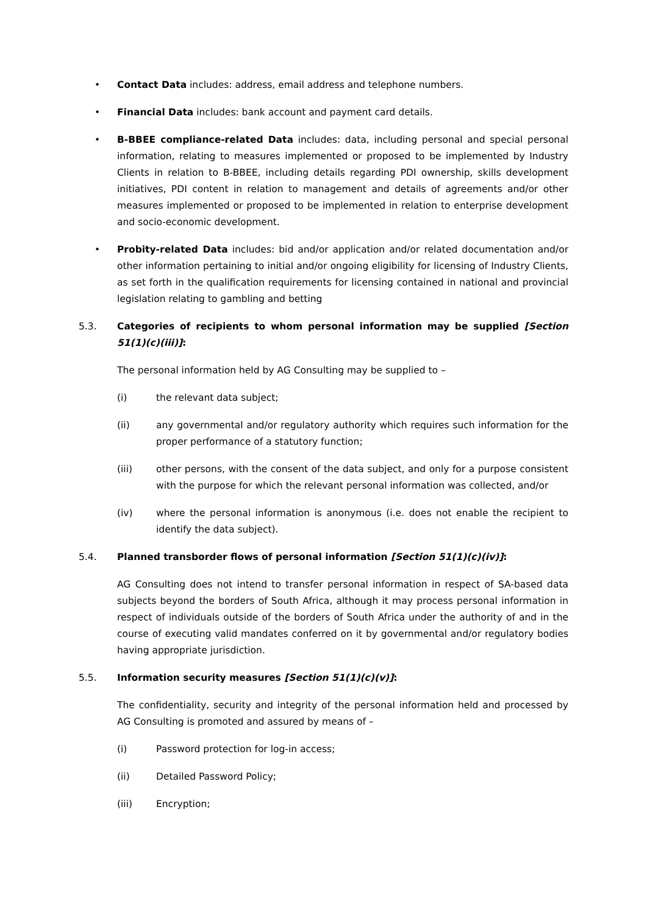• Contact Data includes: address, email address and telephone numbers.
• Financial Data includes: bank account and payment card details.
• B-BBEE compliance-related Data includes: data, including personal and special personal information, relating to measures implemented or proposed to be implemented by Industry Clients in relation to B-BBEE, including details regarding PDI ownership, skills development initiatives, PDI content in relation to management and details of agreements and/or other measures implemented or proposed to be implemented in relation to enterprise development and socio-economic development.
• Probity-related Data includes: bid and/or application and/or related documentation and/or other information pertaining to initial and/or ongoing eligibility for licensing of Industry Clients, as set forth in the qualification requirements for licensing contained in national and provincial legislation relating to gambling and betting
5.3. Categories of recipients to whom personal information may be supplied [Section 51(1)(c)(iii)]:
The personal information held by AG Consulting may be supplied to –
(i) the relevant data subject;
(ii) any governmental and/or regulatory authority which requires such information for the proper performance of a statutory function;
(iii) other persons, with the consent of the data subject, and only for a purpose consistent with the purpose for which the relevant personal information was collected, and/or
(iv) where the personal information is anonymous (i.e. does not enable the recipient to identify the data subject).
5.4. Planned transborder flows of personal information [Section 51(1)(c)(iv)]:
AG Consulting does not intend to transfer personal information in respect of SA-based data subjects beyond the borders of South Africa, although it may process personal information in respect of individuals outside of the borders of South Africa under the authority of and in the course of executing valid mandates conferred on it by governmental and/or regulatory bodies having appropriate jurisdiction.
5.5. Information security measures [Section 51(1)(c)(v)]:
The confidentiality, security and integrity of the personal information held and processed by AG Consulting is promoted and assured by means of –
(i) Password protection for log-in access;
(ii) Detailed Password Policy;
(iii) Encryption;